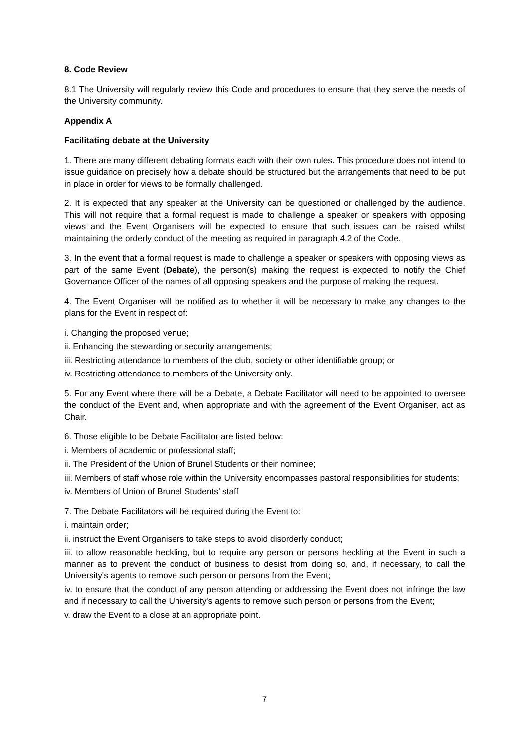8. Code Review
8.1 The University will regularly review this Code and procedures to ensure that they serve the needs of the University community.
Appendix A
Facilitating debate at the University
1. There are many different debating formats each with their own rules. This procedure does not intend to issue guidance on precisely how a debate should be structured but the arrangements that need to be put in place in order for views to be formally challenged.
2. It is expected that any speaker at the University can be questioned or challenged by the audience. This will not require that a formal request is made to challenge a speaker or speakers with opposing views and the Event Organisers will be expected to ensure that such issues can be raised whilst maintaining the orderly conduct of the meeting as required in paragraph 4.2 of the Code.
3. In the event that a formal request is made to challenge a speaker or speakers with opposing views as part of the same Event (Debate), the person(s) making the request is expected to notify the Chief Governance Officer of the names of all opposing speakers and the purpose of making the request.
4. The Event Organiser will be notified as to whether it will be necessary to make any changes to the plans for the Event in respect of:
i. Changing the proposed venue;
ii. Enhancing the stewarding or security arrangements;
iii. Restricting attendance to members of the club, society or other identifiable group; or
iv. Restricting attendance to members of the University only.
5. For any Event where there will be a Debate, a Debate Facilitator will need to be appointed to oversee the conduct of the Event and, when appropriate and with the agreement of the Event Organiser, act as Chair.
6. Those eligible to be Debate Facilitator are listed below:
i. Members of academic or professional staff;
ii. The President of the Union of Brunel Students or their nominee;
iii. Members of staff whose role within the University encompasses pastoral responsibilities for students;
iv. Members of Union of Brunel Students’ staff
7. The Debate Facilitators will be required during the Event to:
i. maintain order;
ii. instruct the Event Organisers to take steps to avoid disorderly conduct;
iii. to allow reasonable heckling, but to require any person or persons heckling at the Event in such a manner as to prevent the conduct of business to desist from doing so, and, if necessary, to call the University's agents to remove such person or persons from the Event;
iv. to ensure that the conduct of any person attending or addressing the Event does not infringe the law and if necessary to call the University's agents to remove such person or persons from the Event;
v. draw the Event to a close at an appropriate point.
7